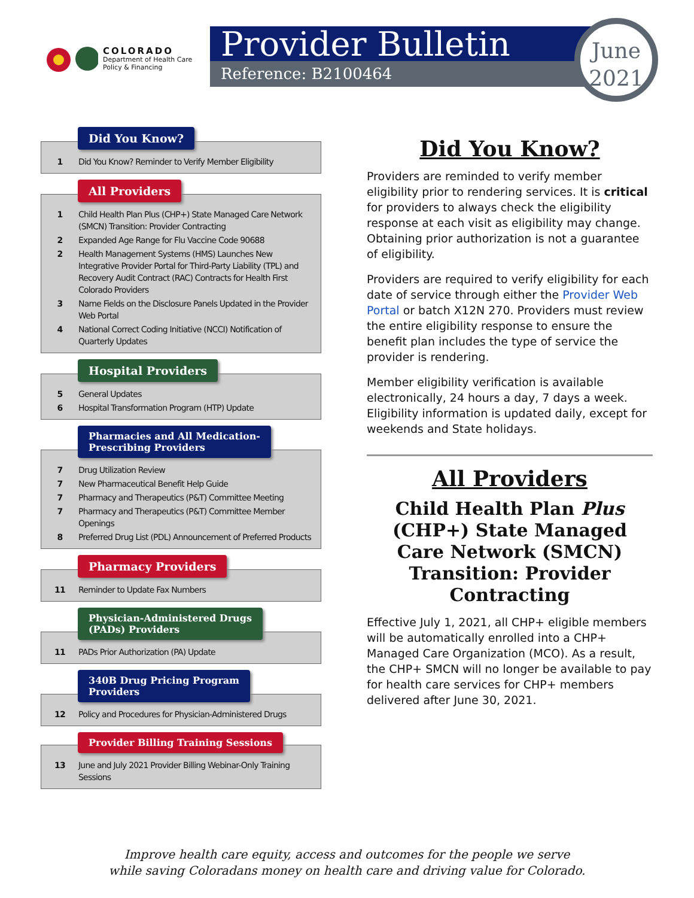COLORADO
Department of Health Care
Policy & Financing
Provider Bulletin
Reference: B2100464
June
2021
Did You Know?
1 Did You Know? Reminder to Verify Member Eligibility
All Providers
1 Child Health Plan Plus (CHP+) State Managed Care Network (SMCN) Transition: Provider Contracting
2 Expanded Age Range for Flu Vaccine Code 90688
2 Health Management Systems (HMS) Launches New Integrative Provider Portal for Third-Party Liability (TPL) and Recovery Audit Contract (RAC) Contracts for Health First Colorado Providers
3 Name Fields on the Disclosure Panels Updated in the Provider Web Portal
4 National Correct Coding Initiative (NCCI) Notification of Quarterly Updates
Hospital Providers
5 General Updates
6 Hospital Transformation Program (HTP) Update
Pharmacies and All Medication-
Prescribing Providers
7 Drug Utilization Review
7 New Pharmaceutical Benefit Help Guide
7 Pharmacy and Therapeutics (P&T) Committee Meeting
7 Pharmacy and Therapeutics (P&T) Committee Member Openings
8 Preferred Drug List (PDL) Announcement of Preferred Products
Pharmacy Providers
11 Reminder to Update Fax Numbers
Physician-Administered Drugs
(PADs) Providers
11 PADs Prior Authorization (PA) Update
340B Drug Pricing Program
Providers
12 Policy and Procedures for Physician-Administered Drugs
Provider Billing Training Sessions
13 June and July 2021 Provider Billing Webinar-Only Training Sessions
Did You Know?
Providers are reminded to verify member eligibility prior to rendering services. It is critical for providers to always check the eligibility response at each visit as eligibility may change. Obtaining prior authorization is not a guarantee of eligibility.
Providers are required to verify eligibility for each date of service through either the Provider Web Portal or batch X12N 270. Providers must review the entire eligibility response to ensure the benefit plan includes the type of service the provider is rendering.
Member eligibility verification is available electronically, 24 hours a day, 7 days a week. Eligibility information is updated daily, except for weekends and State holidays.
All Providers
Child Health Plan Plus (CHP+) State Managed Care Network (SMCN) Transition: Provider Contracting
Effective July 1, 2021, all CHP+ eligible members will be automatically enrolled into a CHP+ Managed Care Organization (MCO). As a result, the CHP+ SMCN will no longer be available to pay for health care services for CHP+ members delivered after June 30, 2021.
Improve health care equity, access and outcomes for the people we serve
while saving Coloradans money on health care and driving value for Colorado.